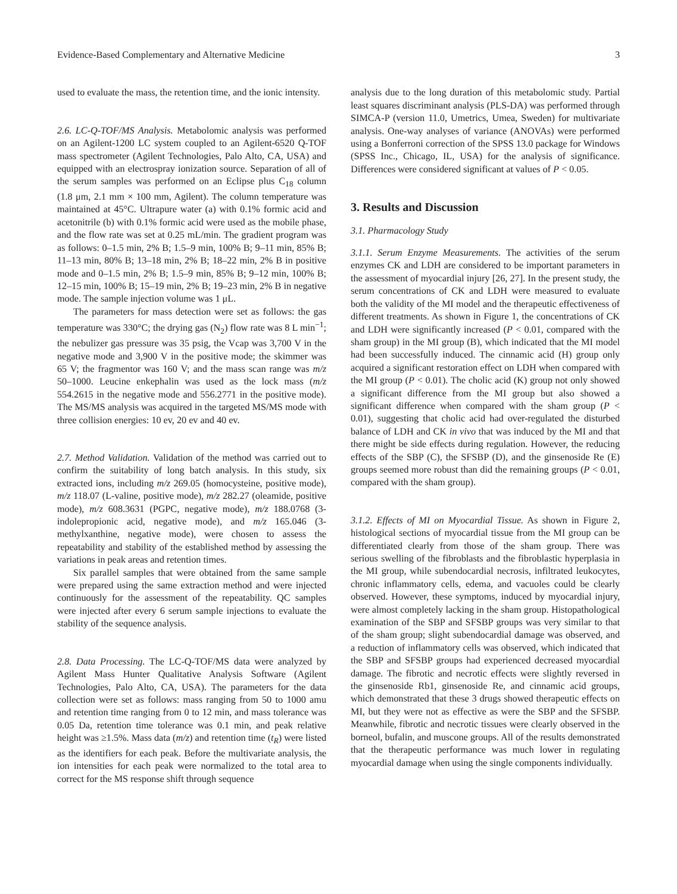Evidence-Based Complementary and Alternative Medicine 3
used to evaluate the mass, the retention time, and the ionic intensity.
2.6. LC-Q-TOF/MS Analysis. Metabolomic analysis was performed on an Agilent-1200 LC system coupled to an Agilent-6520 Q-TOF mass spectrometer (Agilent Technologies, Palo Alto, CA, USA) and equipped with an electrospray ionization source. Separation of all of the serum samples was performed on an Eclipse plus C<sub>18</sub> column (1.8 μm, 2.1 mm × 100 mm, Agilent). The column temperature was maintained at 45°C. Ultrapure water (a) with 0.1% formic acid and acetonitrile (b) with 0.1% formic acid were used as the mobile phase, and the flow rate was set at 0.25 mL/min. The gradient program was as follows: 0–1.5 min, 2% B; 1.5–9 min, 100% B; 9–11 min, 85% B; 11–13 min, 80% B; 13–18 min, 2% B; 18–22 min, 2% B in positive mode and 0–1.5 min, 2% B; 1.5–9 min, 85% B; 9–12 min, 100% B; 12–15 min, 100% B; 15–19 min, 2% B; 19–23 min, 2% B in negative mode. The sample injection volume was 1 μL.
The parameters for mass detection were set as follows: the gas temperature was 330°C; the drying gas (N<sub>2</sub>) flow rate was 8 L min<sup>−1</sup>; the nebulizer gas pressure was 35 psig, the Vcap was 3,700 V in the negative mode and 3,900 V in the positive mode; the skimmer was 65 V; the fragmentor was 160 V; and the mass scan range was m/z 50–1000. Leucine enkephalin was used as the lock mass (m/z 554.2615 in the negative mode and 556.2771 in the positive mode). The MS/MS analysis was acquired in the targeted MS/MS mode with three collision energies: 10 ev, 20 ev and 40 ev.
2.7. Method Validation. Validation of the method was carried out to confirm the suitability of long batch analysis. In this study, six extracted ions, including m/z 269.05 (homocysteine, positive mode), m/z 118.07 (L-valine, positive mode), m/z 282.27 (oleamide, positive mode), m/z 608.3631 (PGPC, negative mode), m/z 188.0768 (3-indolepropionic acid, negative mode), and m/z 165.046 (3-methylxanthine, negative mode), were chosen to assess the repeatability and stability of the established method by assessing the variations in peak areas and retention times.
Six parallel samples that were obtained from the same sample were prepared using the same extraction method and were injected continuously for the assessment of the repeatability. QC samples were injected after every 6 serum sample injections to evaluate the stability of the sequence analysis.
2.8. Data Processing. The LC-Q-TOF/MS data were analyzed by Agilent Mass Hunter Qualitative Analysis Software (Agilent Technologies, Palo Alto, CA, USA). The parameters for the data collection were set as follows: mass ranging from 50 to 1000 amu and retention time ranging from 0 to 12 min, and mass tolerance was 0.05 Da, retention time tolerance was 0.1 min, and peak relative height was ≥1.5%. Mass data (m/z) and retention time (t<sub>R</sub>) were listed as the identifiers for each peak. Before the multivariate analysis, the ion intensities for each peak were normalized to the total area to correct for the MS response shift through sequence
analysis due to the long duration of this metabolomic study. Partial least squares discriminant analysis (PLS-DA) was performed through SIMCA-P (version 11.0, Umetrics, Umea, Sweden) for multivariate analysis. One-way analyses of variance (ANOVAs) were performed using a Bonferroni correction of the SPSS 13.0 package for Windows (SPSS Inc., Chicago, IL, USA) for the analysis of significance. Differences were considered significant at values of P < 0.05.
3. Results and Discussion
3.1. Pharmacology Study
3.1.1. Serum Enzyme Measurements. The activities of the serum enzymes CK and LDH are considered to be important parameters in the assessment of myocardial injury [26, 27]. In the present study, the serum concentrations of CK and LDH were measured to evaluate both the validity of the MI model and the therapeutic effectiveness of different treatments. As shown in Figure 1, the concentrations of CK and LDH were significantly increased (P < 0.01, compared with the sham group) in the MI group (B), which indicated that the MI model had been successfully induced. The cinnamic acid (H) group only acquired a significant restoration effect on LDH when compared with the MI group (P < 0.01). The cholic acid (K) group not only showed a significant difference from the MI group but also showed a significant difference when compared with the sham group (P < 0.01), suggesting that cholic acid had over-regulated the disturbed balance of LDH and CK in vivo that was induced by the MI and that there might be side effects during regulation. However, the reducing effects of the SBP (C), the SFSBP (D), and the ginsenoside Re (E) groups seemed more robust than did the remaining groups (P < 0.01, compared with the sham group).
3.1.2. Effects of MI on Myocardial Tissue. As shown in Figure 2, histological sections of myocardial tissue from the MI group can be differentiated clearly from those of the sham group. There was serious swelling of the fibroblasts and the fibroblastic hyperplasia in the MI group, while subendocardial necrosis, infiltrated leukocytes, chronic inflammatory cells, edema, and vacuoles could be clearly observed. However, these symptoms, induced by myocardial injury, were almost completely lacking in the sham group. Histopathological examination of the SBP and SFSBP groups was very similar to that of the sham group; slight subendocardial damage was observed, and a reduction of inflammatory cells was observed, which indicated that the SBP and SFSBP groups had experienced decreased myocardial damage. The fibrotic and necrotic effects were slightly reversed in the ginsenoside Rb1, ginsenoside Re, and cinnamic acid groups, which demonstrated that these 3 drugs showed therapeutic effects on MI, but they were not as effective as were the SBP and the SFSBP. Meanwhile, fibrotic and necrotic tissues were clearly observed in the borneol, bufalin, and muscone groups. All of the results demonstrated that the therapeutic performance was much lower in regulating myocardial damage when using the single components individually.